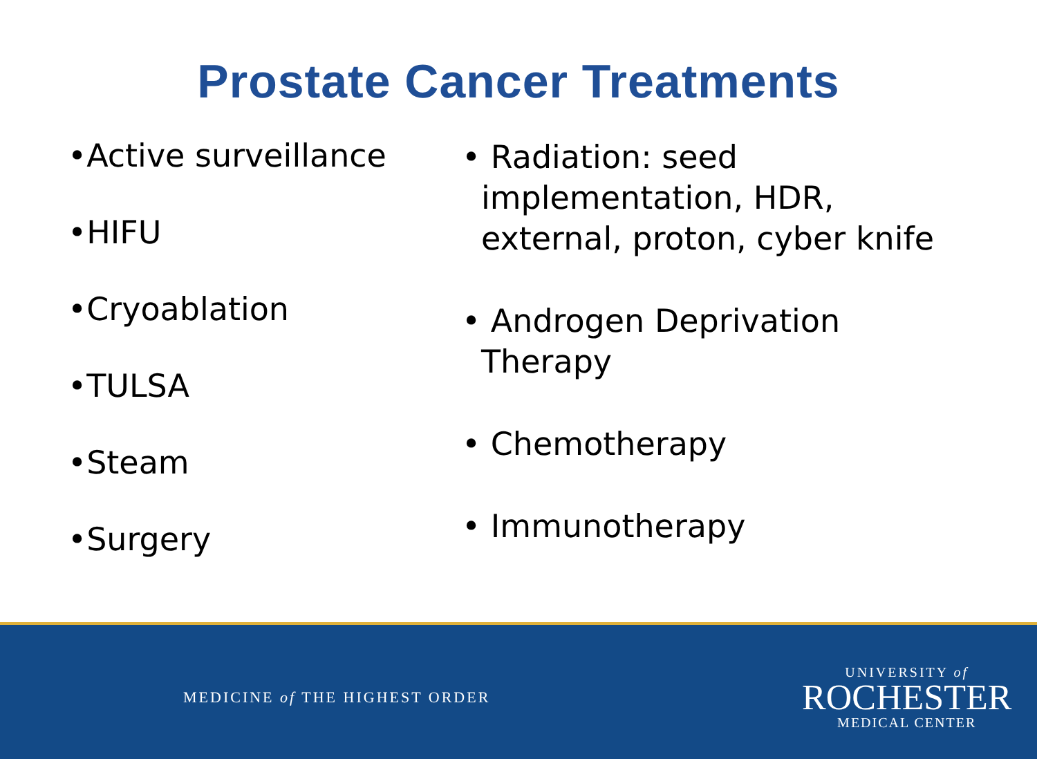Prostate Cancer Treatments
•Active surveillance
•HIFU
•Cryoablation
•TULSA
•Steam
•Surgery
• Radiation: seed implementation, HDR, external, proton, cyber knife
• Androgen Deprivation Therapy
• Chemotherapy
• Immunotherapy
MEDICINE of THE HIGHEST ORDER
UNIVERSITY of
ROCHESTER
MEDICAL CENTER